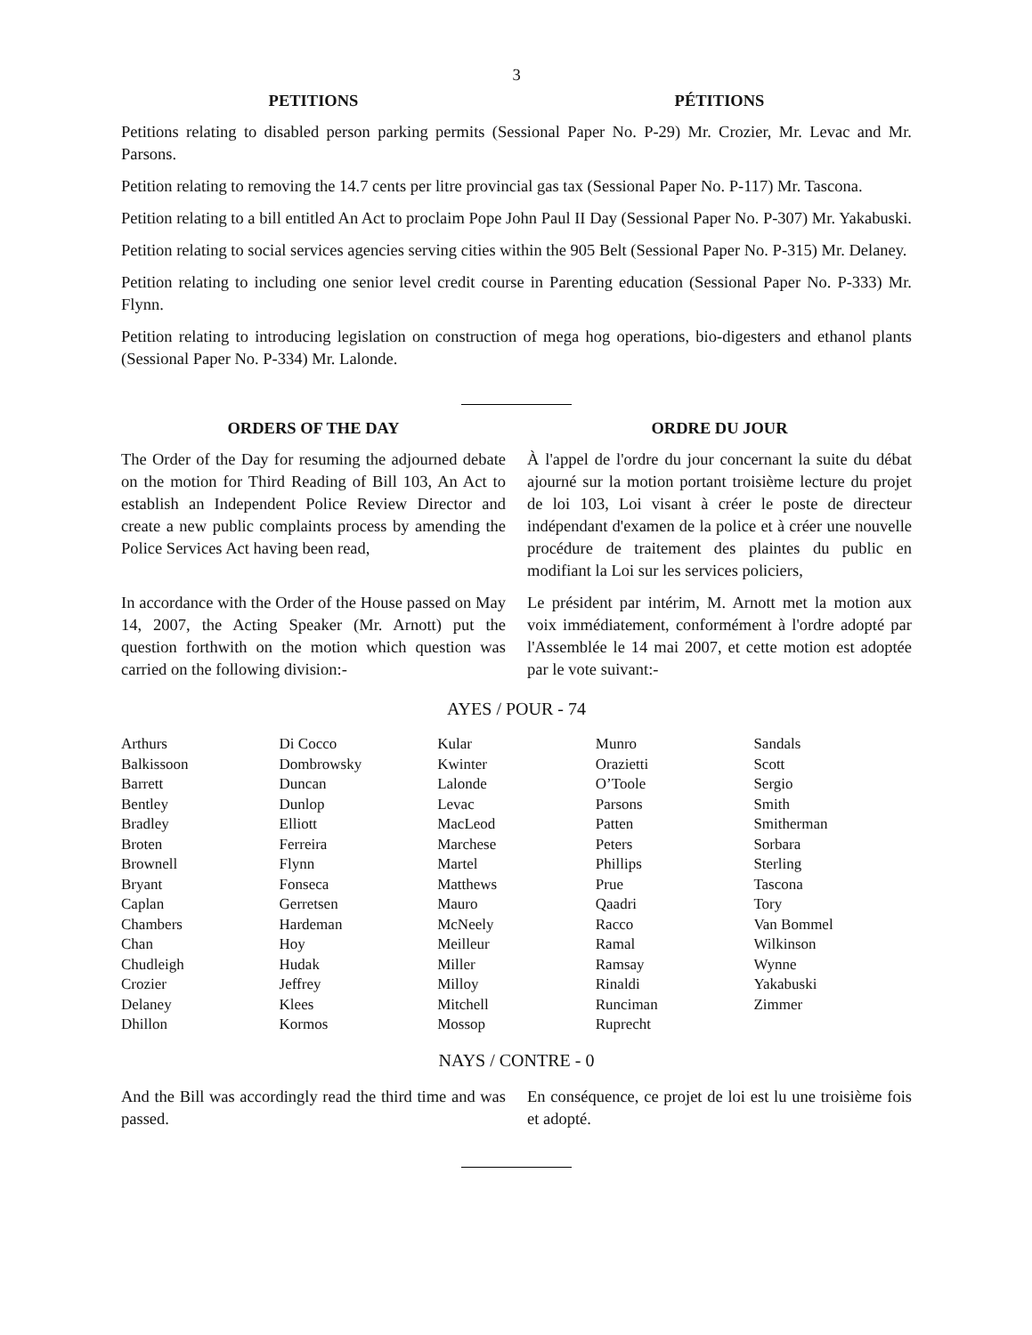3
PETITIONS PÉTITIONS
Petitions relating to disabled person parking permits (Sessional Paper No. P-29) Mr. Crozier, Mr. Levac and Mr. Parsons.
Petition relating to removing the 14.7 cents per litre provincial gas tax (Sessional Paper No. P-117) Mr. Tascona.
Petition relating to a bill entitled An Act to proclaim Pope John Paul II Day (Sessional Paper No. P-307) Mr. Yakabuski.
Petition relating to social services agencies serving cities within the 905 Belt (Sessional Paper No. P-315) Mr. Delaney.
Petition relating to including one senior level credit course in Parenting education (Sessional Paper No. P-333) Mr. Flynn.
Petition relating to introducing legislation on construction of mega hog operations, bio-digesters and ethanol plants (Sessional Paper No. P-334) Mr. Lalonde.
ORDERS OF THE DAY ORDRE DU JOUR
The Order of the Day for resuming the adjourned debate on the motion for Third Reading of Bill 103, An Act to establish an Independent Police Review Director and create a new public complaints process by amending the Police Services Act having been read,
À l'appel de l'ordre du jour concernant la suite du débat ajourné sur la motion portant troisième lecture du projet de loi 103, Loi visant à créer le poste de directeur indépendant d'examen de la police et à créer une nouvelle procédure de traitement des plaintes du public en modifiant la Loi sur les services policiers,
In accordance with the Order of the House passed on May 14, 2007, the Acting Speaker (Mr. Arnott) put the question forthwith on the motion which question was carried on the following division:-
Le président par intérim, M. Arnott met la motion aux voix immédiatement, conformément à l'ordre adopté par l'Assemblée le 14 mai 2007, et cette motion est adoptée par le vote suivant:-
AYES / POUR - 74
| Arthurs | Di Cocco | Kular | Munro | Sandals |
| Balkissoon | Dombrowsky | Kwinter | Orazietti | Scott |
| Barrett | Duncan | Lalonde | O’Toole | Sergio |
| Bentley | Dunlop | Levac | Parsons | Smith |
| Bradley | Elliott | MacLeod | Patten | Smitherman |
| Broten | Ferreira | Marchese | Peters | Sorbara |
| Brownell | Flynn | Martel | Phillips | Sterling |
| Bryant | Fonseca | Matthews | Prue | Tascona |
| Caplan | Gerretsen | Mauro | Qaadri | Tory |
| Chambers | Hardeman | McNeely | Racco | Van Bommel |
| Chan | Hoy | Meilleur | Ramal | Wilkinson |
| Chudleigh | Hudak | Miller | Ramsay | Wynne |
| Crozier | Jeffrey | Milloy | Rinaldi | Yakabuski |
| Delaney | Klees | Mitchell | Runciman | Zimmer |
| Dhillon | Kormos | Mossop | Ruprecht | |
NAYS / CONTRE - 0
And the Bill was accordingly read the third time and was passed.
En conséquence, ce projet de loi est lu une troisième fois et adopté.